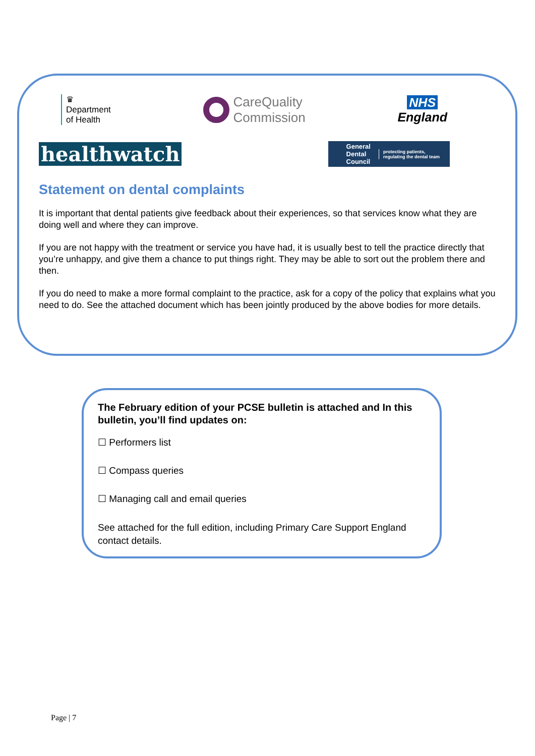♛
Department
of Health
CareQuality
Commission
NHS
England
healthwatch
General
Dental
Council protecting patients,
regulating the dental team
Statement on dental complaints
It is important that dental patients give feedback about their experiences, so that services know what they are doing well and where they can improve.
If you are not happy with the treatment or service you have had, it is usually best to tell the practice directly that you’re unhappy, and give them a chance to put things right. They may be able to sort out the problem there and then.
If you do need to make a more formal complaint to the practice, ask for a copy of the policy that explains what you need to do. See the attached document which has been jointly produced by the above bodies for more details.
The February edition of your PCSE bulletin is attached and In this bulletin, you’ll find updates on:
☐ Performers list
☐ Compass queries
☐ Managing call and email queries
See attached for the full edition, including Primary Care Support England contact details.
Page | 7